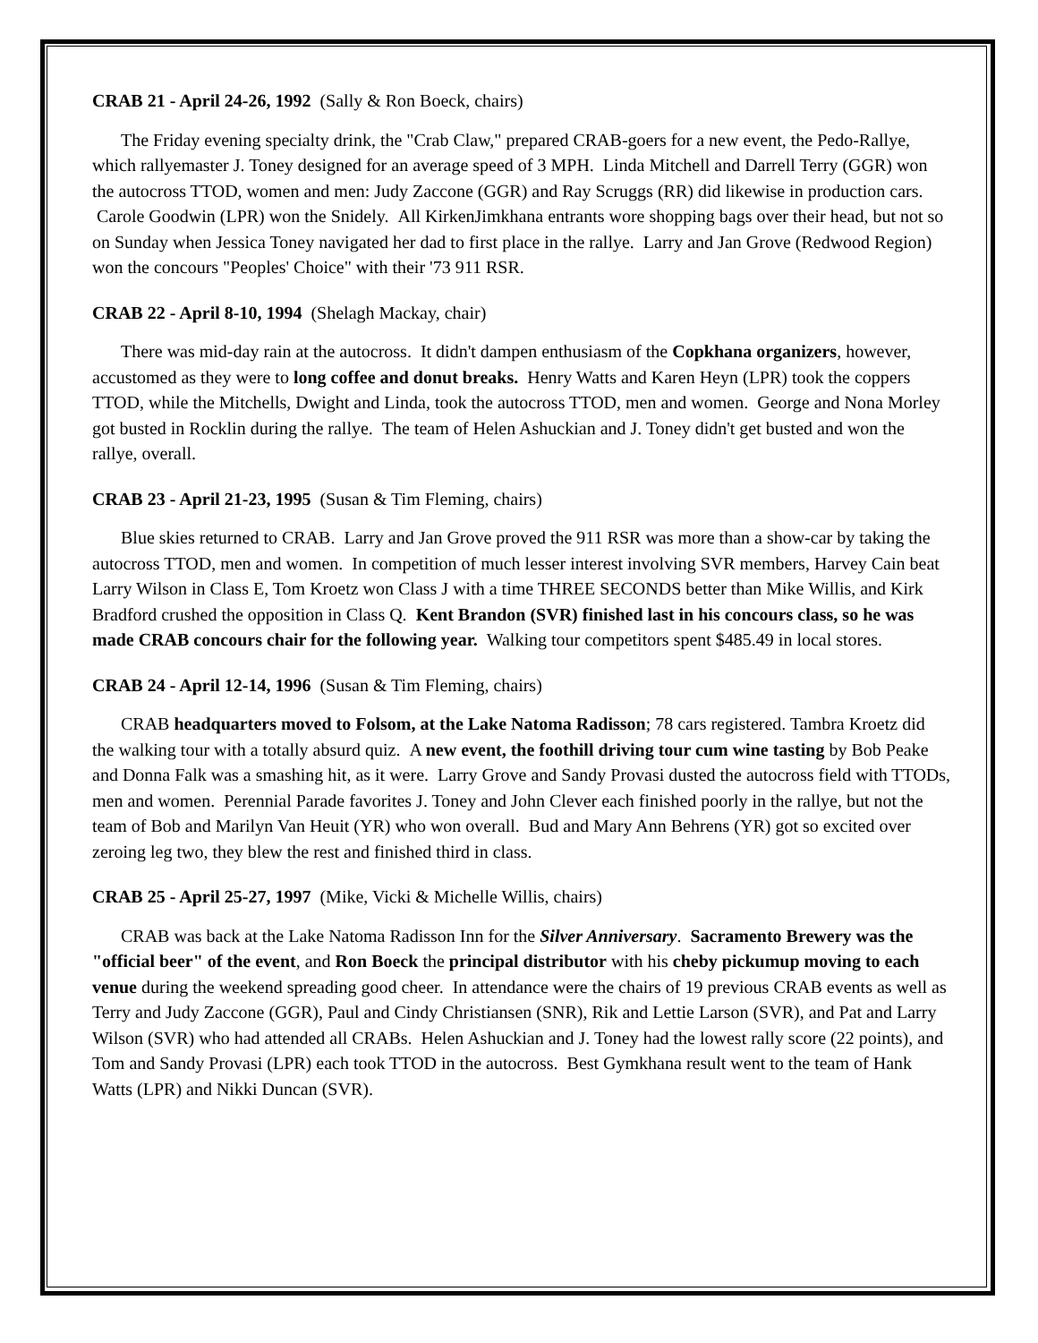CRAB 21 - April 24-26, 1992 (Sally & Ron Boeck, chairs)
The Friday evening specialty drink, the "Crab Claw," prepared CRAB-goers for a new event, the Pedo-Rallye, which rallyemaster J. Toney designed for an average speed of 3 MPH. Linda Mitchell and Darrell Terry (GGR) won the autocross TTOD, women and men: Judy Zaccone (GGR) and Ray Scruggs (RR) did likewise in production cars. Carole Goodwin (LPR) won the Snidely. All KirkenJimkhana entrants wore shopping bags over their head, but not so on Sunday when Jessica Toney navigated her dad to first place in the rallye. Larry and Jan Grove (Redwood Region) won the concours "Peoples' Choice" with their '73 911 RSR.
CRAB 22 - April 8-10, 1994 (Shelagh Mackay, chair)
There was mid-day rain at the autocross. It didn't dampen enthusiasm of the Copkhana organizers, however, accustomed as they were to long coffee and donut breaks. Henry Watts and Karen Heyn (LPR) took the coppers TTOD, while the Mitchells, Dwight and Linda, took the autocross TTOD, men and women. George and Nona Morley got busted in Rocklin during the rallye. The team of Helen Ashuckian and J. Toney didn't get busted and won the rallye, overall.
CRAB 23 - April 21-23, 1995 (Susan & Tim Fleming, chairs)
Blue skies returned to CRAB. Larry and Jan Grove proved the 911 RSR was more than a show-car by taking the autocross TTOD, men and women. In competition of much lesser interest involving SVR members, Harvey Cain beat Larry Wilson in Class E, Tom Kroetz won Class J with a time THREE SECONDS better than Mike Willis, and Kirk Bradford crushed the opposition in Class Q. Kent Brandon (SVR) finished last in his concours class, so he was made CRAB concours chair for the following year. Walking tour competitors spent $485.49 in local stores.
CRAB 24 - April 12-14, 1996 (Susan & Tim Fleming, chairs)
CRAB headquarters moved to Folsom, at the Lake Natoma Radisson; 78 cars registered. Tambra Kroetz did the walking tour with a totally absurd quiz. A new event, the foothill driving tour cum wine tasting by Bob Peake and Donna Falk was a smashing hit, as it were. Larry Grove and Sandy Provasi dusted the autocross field with TTODs, men and women. Perennial Parade favorites J. Toney and John Clever each finished poorly in the rallye, but not the team of Bob and Marilyn Van Heuit (YR) who won overall. Bud and Mary Ann Behrens (YR) got so excited over zeroing leg two, they blew the rest and finished third in class.
CRAB 25 - April 25-27, 1997 (Mike, Vicki & Michelle Willis, chairs)
CRAB was back at the Lake Natoma Radisson Inn for the Silver Anniversary. Sacramento Brewery was the "official beer" of the event, and Ron Boeck the principal distributor with his cheby pickumup moving to each venue during the weekend spreading good cheer. In attendance were the chairs of 19 previous CRAB events as well as Terry and Judy Zaccone (GGR), Paul and Cindy Christiansen (SNR), Rik and Lettie Larson (SVR), and Pat and Larry Wilson (SVR) who had attended all CRABs. Helen Ashuckian and J. Toney had the lowest rally score (22 points), and Tom and Sandy Provasi (LPR) each took TTOD in the autocross. Best Gymkhana result went to the team of Hank Watts (LPR) and Nikki Duncan (SVR).